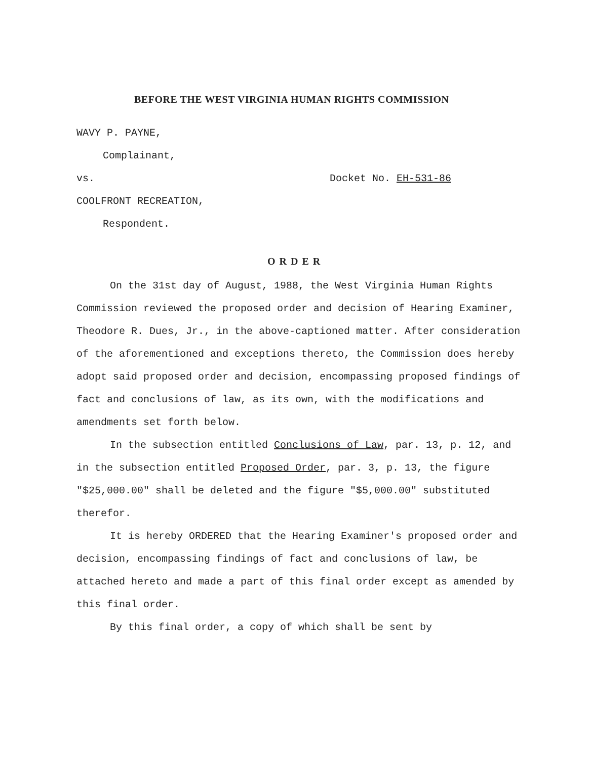BEFORE THE WEST VIRGINIA HUMAN RIGHTS COMMISSION
WAVY P. PAYNE,
Complainant,
vs. Docket No. EH-531-86
COOLFRONT RECREATION,
Respondent.
ORDER
On the 31st day of August, 1988, the West Virginia Human Rights Commission reviewed the proposed order and decision of Hearing Examiner, Theodore R. Dues, Jr., in the above-captioned matter. After consideration of the aforementioned and exceptions thereto, the Commission does hereby adopt said proposed order and decision, encompassing proposed findings of fact and conclusions of law, as its own, with the modifications and amendments set forth below.
In the subsection entitled Conclusions of Law, par. 13, p. 12, and in the subsection entitled Proposed Order, par. 3, p. 13, the figure "$25,000.00" shall be deleted and the figure "$5,000.00" substituted therefor.
It is hereby ORDERED that the Hearing Examiner's proposed order and decision, encompassing findings of fact and conclusions of law, be attached hereto and made a part of this final order except as amended by this final order.
By this final order, a copy of which shall be sent by